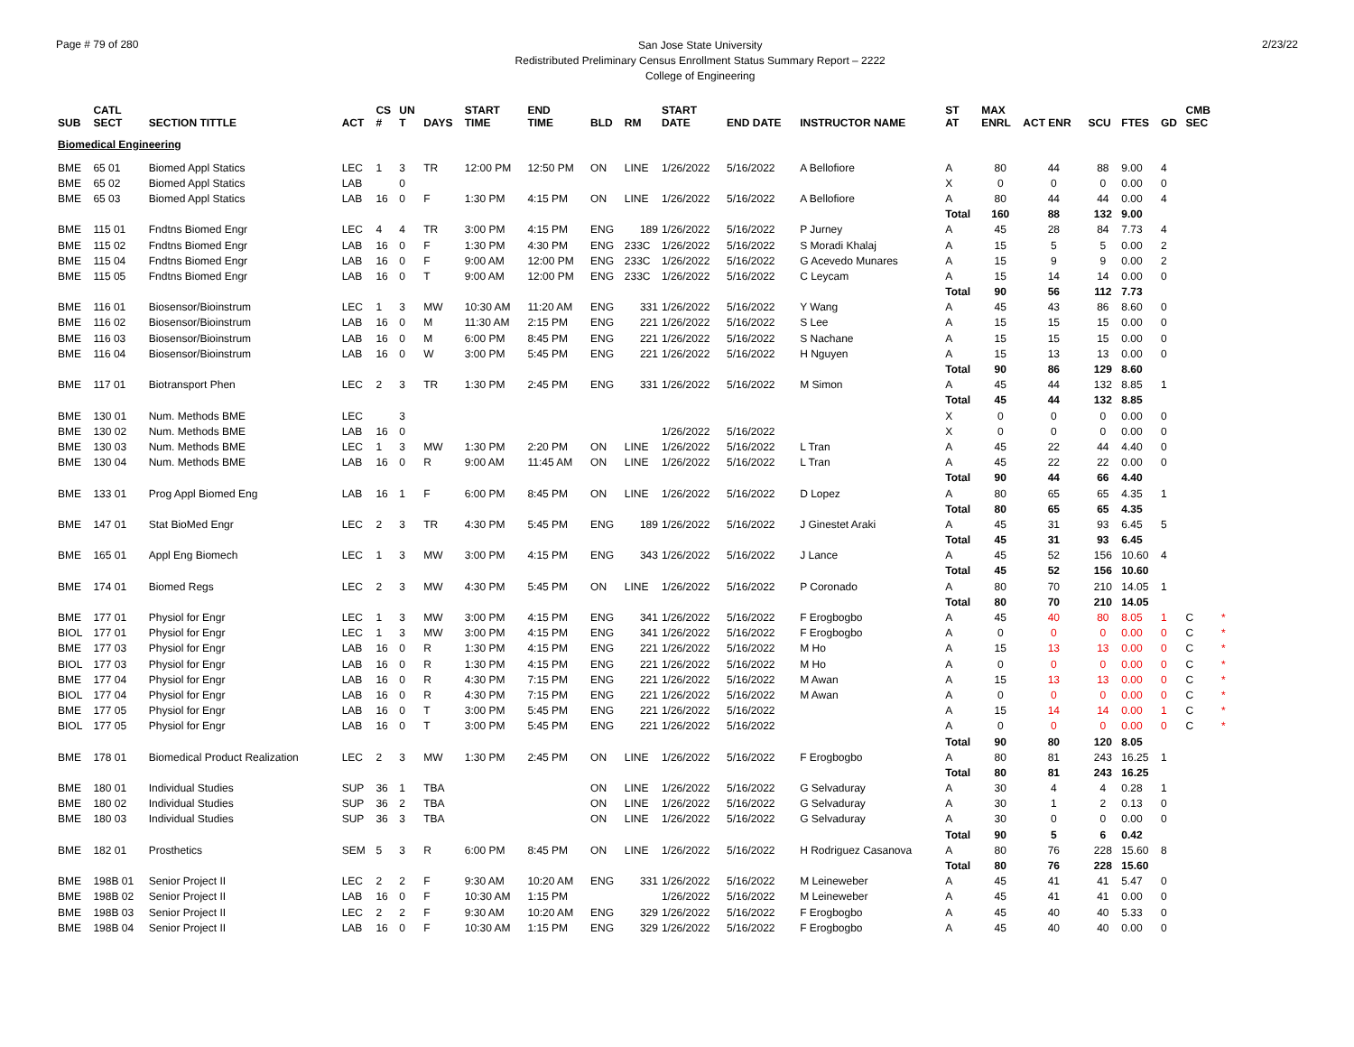Page # 79 of 280
San Jose State University
Redistributed Preliminary Census Enrollment Status Summary Report – 2222
College of Engineering
2/23/22
| SUB | CATL SECT | SECTION TITTLE | ACT | CS # | UN T | DAYS | START TIME | END TIME | BLD | RM | START DATE | END DATE | INSTRUCTOR NAME | ST AT | MAX ENRL | ACT ENR | SCU | FTES | GD | CMB SEC | |
| --- | --- | --- | --- | --- | --- | --- | --- | --- | --- | --- | --- | --- | --- | --- | --- | --- | --- | --- | --- | --- | --- |
| Biomedical Engineering | | | | | | | | | | | | | | | | | | | | | |
| BME | 65 01 | Biomed Appl Statics | LEC | 1 | 3 | TR | 12:00 PM | 12:50 PM | ON | LINE | 1/26/2022 | 5/16/2022 | A Bellofiore | A | 80 | 44 | 88 | 9.00 | 4 | | |
| BME | 65 02 | Biomed Appl Statics | LAB | | 0 | | | | | | | | | X | 0 | 0 | 0 | 0.00 | 0 | | |
| BME | 65 03 | Biomed Appl Statics | LAB | 16 | 0 | F | 1:30 PM | 4:15 PM | ON | LINE | 1/26/2022 | 5/16/2022 | A Bellofiore | A | 80 | 44 | 44 | 0.00 | 4 | | |
| | | | | | | | | | | | | | | Total | 160 | 88 | 132 | 9.00 | | | |
| BME | 115 01 | Fndtns Biomed Engr | LEC | 4 | 4 | TR | 3:00 PM | 4:15 PM | ENG | 189 | 1/26/2022 | 5/16/2022 | P Jurney | A | 45 | 28 | 84 | 7.73 | 4 | | |
| BME | 115 02 | Fndtns Biomed Engr | LAB | 16 | 0 | F | 1:30 PM | 4:30 PM | ENG | 233C | 1/26/2022 | 5/16/2022 | S Moradi Khalaj | A | 15 | 5 | 5 | 0.00 | 2 | | |
| BME | 115 04 | Fndtns Biomed Engr | LAB | 16 | 0 | F | 9:00 AM | 12:00 PM | ENG | 233C | 1/26/2022 | 5/16/2022 | G Acevedo Munares | A | 15 | 9 | 9 | 0.00 | 2 | | |
| BME | 115 05 | Fndtns Biomed Engr | LAB | 16 | 0 | T | 9:00 AM | 12:00 PM | ENG | 233C | 1/26/2022 | 5/16/2022 | C Leycam | A | 15 | 14 | 14 | 0.00 | 0 | | |
| | | | | | | | | | | | | | | Total | 90 | 56 | 112 | 7.73 | | | |
| BME | 116 01 | Biosensor/Bioinstrum | LEC | 1 | 3 | MW | 10:30 AM | 11:20 AM | ENG | 331 | 1/26/2022 | 5/16/2022 | Y Wang | A | 45 | 43 | 86 | 8.60 | 0 | | |
| BME | 116 02 | Biosensor/Bioinstrum | LAB | 16 | 0 | M | 11:30 AM | 2:15 PM | ENG | 221 | 1/26/2022 | 5/16/2022 | S Lee | A | 15 | 15 | 15 | 0.00 | 0 | | |
| BME | 116 03 | Biosensor/Bioinstrum | LAB | 16 | 0 | M | 6:00 PM | 8:45 PM | ENG | 221 | 1/26/2022 | 5/16/2022 | S Nachane | A | 15 | 15 | 15 | 0.00 | 0 | | |
| BME | 116 04 | Biosensor/Bioinstrum | LAB | 16 | 0 | W | 3:00 PM | 5:45 PM | ENG | 221 | 1/26/2022 | 5/16/2022 | H Nguyen | A | 15 | 13 | 13 | 0.00 | 0 | | |
| | | | | | | | | | | | | | | Total | 90 | 86 | 129 | 8.60 | | | |
| BME | 117 01 | Biotransport Phen | LEC | 2 | 3 | TR | 1:30 PM | 2:45 PM | ENG | 331 | 1/26/2022 | 5/16/2022 | M Simon | A | 45 | 44 | 132 | 8.85 | 1 | | |
| | | | | | | | | | | | | | | Total | 45 | 44 | 132 | 8.85 | | | |
| BME | 130 01 | Num. Methods BME | LEC | | 3 | | | | | | | | | X | 0 | 0 | 0 | 0.00 | 0 | | |
| BME | 130 02 | Num. Methods BME | LAB | 16 | 0 | | | | | | 1/26/2022 | 5/16/2022 | | X | 0 | 0 | 0 | 0.00 | 0 | | |
| BME | 130 03 | Num. Methods BME | LEC | 1 | 3 | MW | 1:30 PM | 2:20 PM | ON | LINE | 1/26/2022 | 5/16/2022 | L Tran | A | 45 | 22 | 44 | 4.40 | 0 | | |
| BME | 130 04 | Num. Methods BME | LAB | 16 | 0 | R | 9:00 AM | 11:45 AM | ON | LINE | 1/26/2022 | 5/16/2022 | L Tran | A | 45 | 22 | 22 | 0.00 | 0 | | |
| | | | | | | | | | | | | | | Total | 90 | 44 | 66 | 4.40 | | | |
| BME | 133 01 | Prog Appl Biomed Eng | LAB | 16 | 1 | F | 6:00 PM | 8:45 PM | ON | LINE | 1/26/2022 | 5/16/2022 | D Lopez | A | 80 | 65 | 65 | 4.35 | 1 | | |
| | | | | | | | | | | | | | | Total | 80 | 65 | 65 | 4.35 | | | |
| BME | 147 01 | Stat BioMed Engr | LEC | 2 | 3 | TR | 4:30 PM | 5:45 PM | ENG | 189 | 1/26/2022 | 5/16/2022 | J Ginestet Araki | A | 45 | 31 | 93 | 6.45 | 5 | | |
| | | | | | | | | | | | | | | Total | 45 | 31 | 93 | 6.45 | | | |
| BME | 165 01 | Appl Eng Biomech | LEC | 1 | 3 | MW | 3:00 PM | 4:15 PM | ENG | 343 | 1/26/2022 | 5/16/2022 | J Lance | A | 45 | 52 | 156 | 10.60 | 4 | | |
| | | | | | | | | | | | | | | Total | 45 | 52 | 156 | 10.60 | | | |
| BME | 174 01 | Biomed Regs | LEC | 2 | 3 | MW | 4:30 PM | 5:45 PM | ON | LINE | 1/26/2022 | 5/16/2022 | P Coronado | A | 80 | 70 | 210 | 14.05 | 1 | | |
| | | | | | | | | | | | | | | Total | 80 | 70 | 210 | 14.05 | | | |
| BME | 177 01 | Physiol for Engr | LEC | 1 | 3 | MW | 3:00 PM | 4:15 PM | ENG | 341 | 1/26/2022 | 5/16/2022 | F Erogbogbo | A | 45 | 40 | 80 | 8.05 | 1 | C | * |
| BIOL | 177 01 | Physiol for Engr | LEC | 1 | 3 | MW | 3:00 PM | 4:15 PM | ENG | 341 | 1/26/2022 | 5/16/2022 | F Erogbogbo | A | 0 | 0 | 0 | 0.00 | 0 | C | * |
| BME | 177 03 | Physiol for Engr | LAB | 16 | 0 | R | 1:30 PM | 4:15 PM | ENG | 221 | 1/26/2022 | 5/16/2022 | M Ho | A | 15 | 13 | 13 | 0.00 | 0 | C | * |
| BIOL | 177 03 | Physiol for Engr | LAB | 16 | 0 | R | 1:30 PM | 4:15 PM | ENG | 221 | 1/26/2022 | 5/16/2022 | M Ho | A | 0 | 0 | 0 | 0.00 | 0 | C | * |
| BME | 177 04 | Physiol for Engr | LAB | 16 | 0 | R | 4:30 PM | 7:15 PM | ENG | 221 | 1/26/2022 | 5/16/2022 | M Awan | A | 15 | 13 | 13 | 0.00 | 0 | C | * |
| BIOL | 177 04 | Physiol for Engr | LAB | 16 | 0 | R | 4:30 PM | 7:15 PM | ENG | 221 | 1/26/2022 | 5/16/2022 | M Awan | A | 0 | 0 | 0 | 0.00 | 0 | C | * |
| BME | 177 05 | Physiol for Engr | LAB | 16 | 0 | T | 3:00 PM | 5:45 PM | ENG | 221 | 1/26/2022 | 5/16/2022 | | A | 15 | 14 | 14 | 0.00 | 1 | C | * |
| BIOL | 177 05 | Physiol for Engr | LAB | 16 | 0 | T | 3:00 PM | 5:45 PM | ENG | 221 | 1/26/2022 | 5/16/2022 | | A | 0 | 0 | 0 | 0.00 | 0 | C | * |
| | | | | | | | | | | | | | | Total | 90 | 80 | 120 | 8.05 | | | |
| BME | 178 01 | Biomedical Product Realization | LEC | 2 | 3 | MW | 1:30 PM | 2:45 PM | ON | LINE | 1/26/2022 | 5/16/2022 | F Erogbogbo | A | 80 | 81 | 243 | 16.25 | 1 | | |
| | | | | | | | | | | | | | | Total | 80 | 81 | 243 | 16.25 | | | |
| BME | 180 01 | Individual Studies | SUP | 36 | 1 | TBA | | | ON | LINE | 1/26/2022 | 5/16/2022 | G Selvaduray | A | 30 | 4 | 4 | 0.28 | 1 | | |
| BME | 180 02 | Individual Studies | SUP | 36 | 2 | TBA | | | ON | LINE | 1/26/2022 | 5/16/2022 | G Selvaduray | A | 30 | 1 | 2 | 0.13 | 0 | | |
| BME | 180 03 | Individual Studies | SUP | 36 | 3 | TBA | | | ON | LINE | 1/26/2022 | 5/16/2022 | G Selvaduray | A | 30 | 0 | 0 | 0.00 | 0 | | |
| | | | | | | | | | | | | | | Total | 90 | 5 | 6 | 0.42 | | | |
| BME | 182 01 | Prosthetics | SEM | 5 | 3 | R | 6:00 PM | 8:45 PM | ON | LINE | 1/26/2022 | 5/16/2022 | H Rodriguez Casanova | A | 80 | 76 | 228 | 15.60 | 8 | | |
| | | | | | | | | | | | | | | Total | 80 | 76 | 228 | 15.60 | | | |
| BME | 198B 01 | Senior Project II | LEC | 2 | 2 | F | 9:30 AM | 10:20 AM | ENG | 331 | 1/26/2022 | 5/16/2022 | M Leineweber | A | 45 | 41 | 41 | 5.47 | 0 | | |
| BME | 198B 02 | Senior Project II | LAB | 16 | 0 | F | 10:30 AM | 1:15 PM | | | 1/26/2022 | 5/16/2022 | M Leineweber | A | 45 | 41 | 41 | 0.00 | 0 | | |
| BME | 198B 03 | Senior Project II | LEC | 2 | 2 | F | 9:30 AM | 10:20 AM | ENG | 329 | 1/26/2022 | 5/16/2022 | F Erogbogbo | A | 45 | 40 | 40 | 5.33 | 0 | | |
| BME | 198B 04 | Senior Project II | LAB | 16 | 0 | F | 10:30 AM | 1:15 PM | ENG | 329 | 1/26/2022 | 5/16/2022 | F Erogbogbo | A | 45 | 40 | 40 | 0.00 | 0 | | |